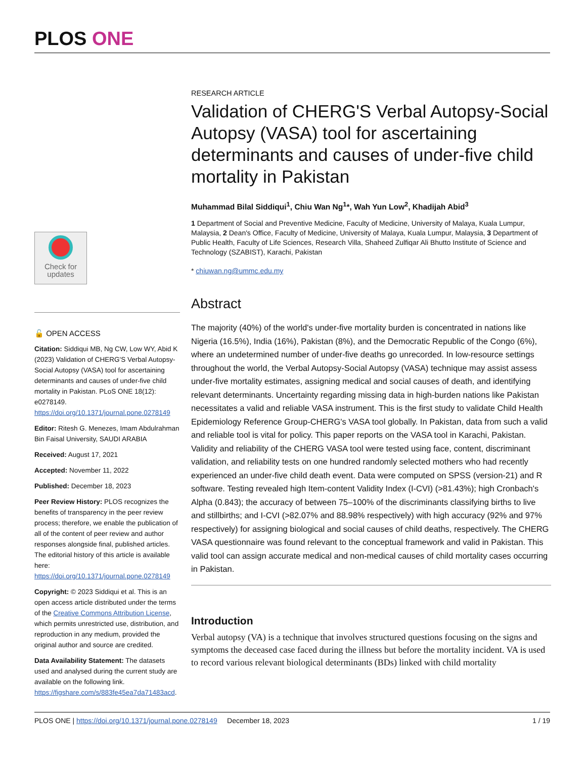PLOS ONE
Check for updates
🔓 OPEN ACCESS
Citation: Siddiqui MB, Ng CW, Low WY, Abid K (2023) Validation of CHERG'S Verbal Autopsy-Social Autopsy (VASA) tool for ascertaining determinants and causes of under-five child mortality in Pakistan. PLoS ONE 18(12): e0278149. https://doi.org/10.1371/journal.pone.0278149
Editor: Ritesh G. Menezes, Imam Abdulrahman Bin Faisal University, SAUDI ARABIA
Received: August 17, 2021
Accepted: November 11, 2022
Published: December 18, 2023
Peer Review History: PLOS recognizes the benefits of transparency in the peer review process; therefore, we enable the publication of all of the content of peer review and author responses alongside final, published articles. The editorial history of this article is available here: https://doi.org/10.1371/journal.pone.0278149
Copyright: © 2023 Siddiqui et al. This is an open access article distributed under the terms of the Creative Commons Attribution License, which permits unrestricted use, distribution, and reproduction in any medium, provided the original author and source are credited.
Data Availability Statement: The datasets used and analysed during the current study are available on the following link. https://figshare.com/s/883fe45ea7da71483acd.
RESEARCH ARTICLE
Validation of CHERG'S Verbal Autopsy-Social Autopsy (VASA) tool for ascertaining determinants and causes of under-five child mortality in Pakistan
Muhammad Bilal Siddiqui<sup>1</sup>, Chiu Wan Ng<sup>1</sup>*, Wah Yun Low<sup>2</sup>, Khadijah Abid<sup>3</sup>
1 Department of Social and Preventive Medicine, Faculty of Medicine, University of Malaya, Kuala Lumpur, Malaysia, 2 Dean's Office, Faculty of Medicine, University of Malaya, Kuala Lumpur, Malaysia, 3 Department of Public Health, Faculty of Life Sciences, Research Villa, Shaheed Zulfiqar Ali Bhutto Institute of Science and Technology (SZABIST), Karachi, Pakistan
* chiuwan.ng@ummc.edu.my
Abstract
The majority (40%) of the world's under-five mortality burden is concentrated in nations like Nigeria (16.5%), India (16%), Pakistan (8%), and the Democratic Republic of the Congo (6%), where an undetermined number of under-five deaths go unrecorded. In low-resource settings throughout the world, the Verbal Autopsy-Social Autopsy (VASA) technique may assist assess under-five mortality estimates, assigning medical and social causes of death, and identifying relevant determinants. Uncertainty regarding missing data in high-burden nations like Pakistan necessitates a valid and reliable VASA instrument. This is the first study to validate Child Health Epidemiology Reference Group-CHERG's VASA tool globally. In Pakistan, data from such a valid and reliable tool is vital for policy. This paper reports on the VASA tool in Karachi, Pakistan. Validity and reliability of the CHERG VASA tool were tested using face, content, discriminant validation, and reliability tests on one hundred randomly selected mothers who had recently experienced an under-five child death event. Data were computed on SPSS (version-21) and R software. Testing revealed high Item-content Validity Index (I-CVI) (>81.43%); high Cronbach's Alpha (0.843); the accuracy of between 75–100% of the discriminants classifying births to live and stillbirths; and I-CVI (>82.07% and 88.98% respectively) with high accuracy (92% and 97% respectively) for assigning biological and social causes of child deaths, respectively. The CHERG VASA questionnaire was found relevant to the conceptual framework and valid in Pakistan. This valid tool can assign accurate medical and non-medical causes of child mortality cases occurring in Pakistan.
Introduction
Verbal autopsy (VA) is a technique that involves structured questions focusing on the signs and symptoms the deceased case faced during the illness but before the mortality incident. VA is used to record various relevant biological determinants (BDs) linked with child mortality
PLOS ONE | https://doi.org/10.1371/journal.pone.0278149 December 18, 2023 1 / 19